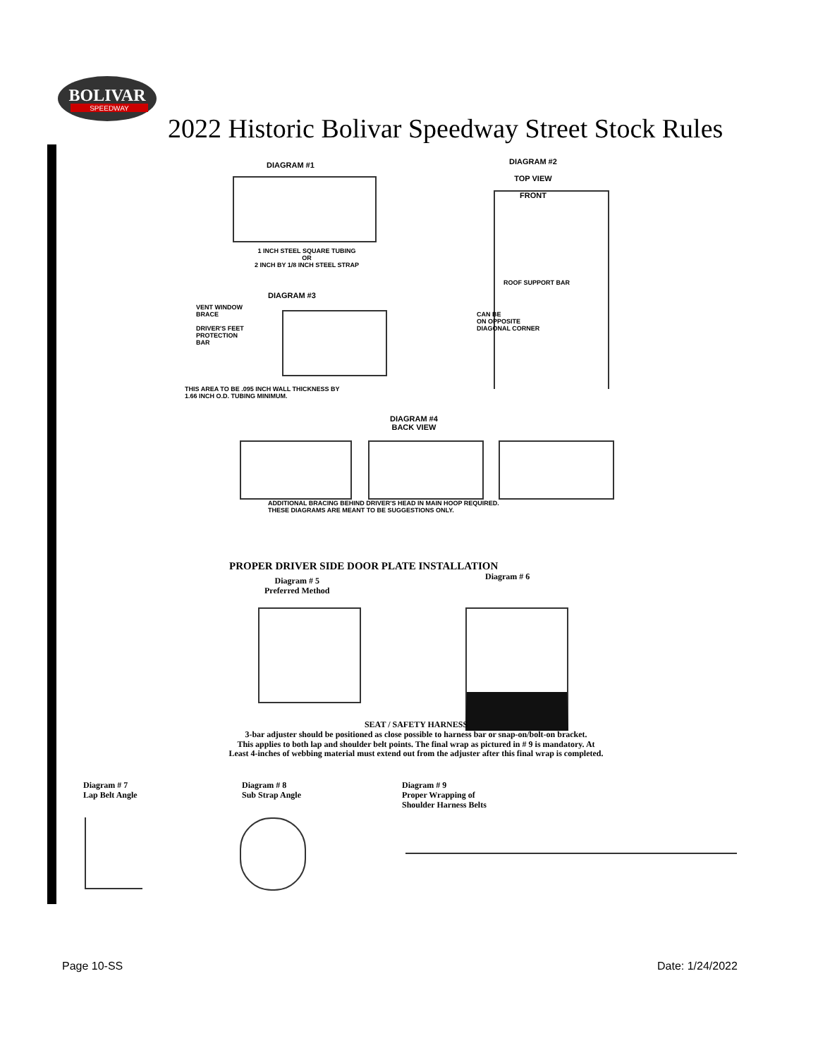BOLIVAR
SPEEDWAY
2022 Historic Bolivar Speedway Street Stock Rules
DIAGRAM #1
1 INCH STEEL SQUARE TUBING
OR
2 INCH BY 1/8 INCH STEEL STRAP
DIAGRAM #2
TOP VIEW
FRONT
ROOF SUPPORT BAR
CAN BE
ON OPPOSITE
DIAGONAL CORNER
DIAGRAM #3
VENT WINDOW
BRACE
DRIVER'S FEET
PROTECTION
BAR
THIS AREA TO BE .095 INCH WALL THICKNESS BY
1.66 INCH O.D. TUBING MINIMUM.
DIAGRAM #4
BACK VIEW
ADDITIONAL BRACING BEHIND DRIVER'S HEAD IN MAIN HOOP REQUIRED.
THESE DIAGRAMS ARE MEANT TO BE SUGGESTIONS ONLY.
PROPER DRIVER SIDE DOOR PLATE INSTALLATION
Diagram # 5
Preferred Method
Diagram # 6
SEAT / SAFETY HARNESS
3-bar adjuster should be positioned as close possible to harness bar or snap-on/bolt-on bracket.
This applies to both lap and shoulder belt points. The final wrap as pictured in # 9 is mandatory. At
Least 4-inches of webbing material must extend out from the adjuster after this final wrap is completed.
Diagram # 7
Lap Belt Angle
Diagram # 8
Sub Strap Angle
Diagram # 9
Proper Wrapping of
Shoulder Harness Belts
Page 10-SS Date: 1/24/2022